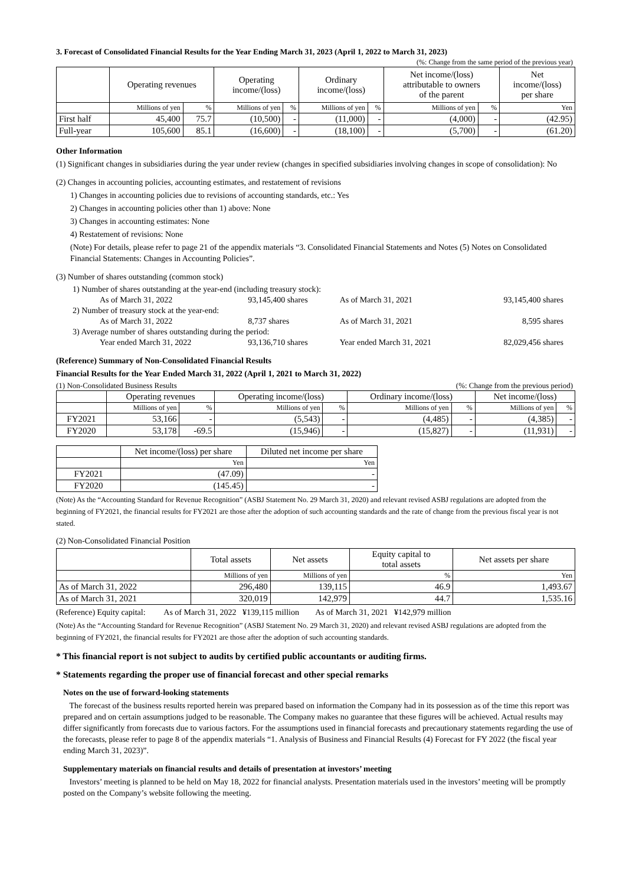3. Forecast of Consolidated Financial Results for the Year Ending March 31, 2023 (April 1, 2022 to March 31, 2023)
(%: Change from the same period of the previous year)
| | Operating revenues | | Operating income/(loss) | | Ordinary income/(loss) | | Net income/(loss) attributable to owners of the parent | | Net income/(loss) per share |
| --- | --- | --- | --- | --- | --- | --- | --- | --- | --- |
| | Millions of yen | % | Millions of yen | % | Millions of yen | % | Millions of yen | % | Yen |
| First half | 45,400 | 75.7 | (10,500) | - | (11,000) | - | (4,000) | - | (42.95) |
| Full-year | 105,600 | 85.1 | (16,600) | - | (18,100) | - | (5,700) | - | (61.20) |
Other Information
(1) Significant changes in subsidiaries during the year under review (changes in specified subsidiaries involving changes in scope of consolidation): No
(2) Changes in accounting policies, accounting estimates, and restatement of revisions
1) Changes in accounting policies due to revisions of accounting standards, etc.: Yes
2) Changes in accounting policies other than 1) above: None
3) Changes in accounting estimates: None
4) Restatement of revisions: None
(Note) For details, please refer to page 21 of the appendix materials “3. Consolidated Financial Statements and Notes (5) Notes on Consolidated Financial Statements: Changes in Accounting Policies”.
(3) Number of shares outstanding (common stock)
| 1) Number of shares outstanding at the year-end (including treasury stock): | | | |
| As of March 31, 2022 | 93,145,400 shares | As of March 31, 2021 | 93,145,400 shares |
| 2) Number of treasury stock at the year-end: | | | |
| As of March 31, 2022 | 8,737 shares | As of March 31, 2021 | 8,595 shares |
| 3) Average number of shares outstanding during the period: | | | |
| Year ended March 31, 2022 | 93,136,710 shares | Year ended March 31, 2021 | 82,029,456 shares |
(Reference) Summary of Non-Consolidated Financial Results
Financial Results for the Year Ended March 31, 2022 (April 1, 2021 to March 31, 2022)
(1) Non-Consolidated Business Results (%: Change from the previous period)
| | Operating revenues | | Operating income/(loss) | | Ordinary income/(loss) | | Net income/(loss) | |
| --- | --- | --- | --- | --- | --- | --- | --- | --- |
| | Millions of yen | % | Millions of yen | % | Millions of yen | % | Millions of yen | % |
| FY2021 | 53,166 | - | (5,543) | - | (4,485) | - | (4,385) | - |
| FY2020 | 53,178 | -69.5 | (15,946) | - | (15,827) | - | (11,931) | - |
| | Net income/(loss) per share | Diluted net income per share |
| --- | --- | --- |
| | Yen | Yen |
| FY2021 | (47.09) | - |
| FY2020 | (145.45) | - |
(Note) As the “Accounting Standard for Revenue Recognition” (ASBJ Statement No. 29 March 31, 2020) and relevant revised ASBJ regulations are adopted from the beginning of FY2021, the financial results for FY2021 are those after the adoption of such accounting standards and the rate of change from the previous fiscal year is not stated.
(2) Non-Consolidated Financial Position
| | Total assets | Net assets | Equity capital to total assets | Net assets per share |
| --- | --- | --- | --- | --- |
| | Millions of yen | Millions of yen | % | Yen |
| As of March 31, 2022 | 296,480 | 139,115 | 46.9 | 1,493.67 |
| As of March 31, 2021 | 320,019 | 142,979 | 44.7 | 1,535.16 |
(Reference) Equity capital: As of March 31, 2022 ¥139,115 million As of March 31, 2021 ¥142,979 million
(Note) As the “Accounting Standard for Revenue Recognition” (ASBJ Statement No. 29 March 31, 2020) and relevant revised ASBJ regulations are adopted from the beginning of FY2021, the financial results for FY2021 are those after the adoption of such accounting standards.
* This financial report is not subject to audits by certified public accountants or auditing firms.
* Statements regarding the proper use of financial forecast and other special remarks
Notes on the use of forward-looking statements
The forecast of the business results reported herein was prepared based on information the Company had in its possession as of the time this report was prepared and on certain assumptions judged to be reasonable. The Company makes no guarantee that these figures will be achieved. Actual results may differ significantly from forecasts due to various factors. For the assumptions used in financial forecasts and precautionary statements regarding the use of the forecasts, please refer to page 8 of the appendix materials “1. Analysis of Business and Financial Results (4) Forecast for FY 2022 (the fiscal year ending March 31, 2023)”.
Supplementary materials on financial results and details of presentation at investors’ meeting
Investors’ meeting is planned to be held on May 18, 2022 for financial analysts. Presentation materials used in the investors’ meeting will be promptly posted on the Company’s website following the meeting.